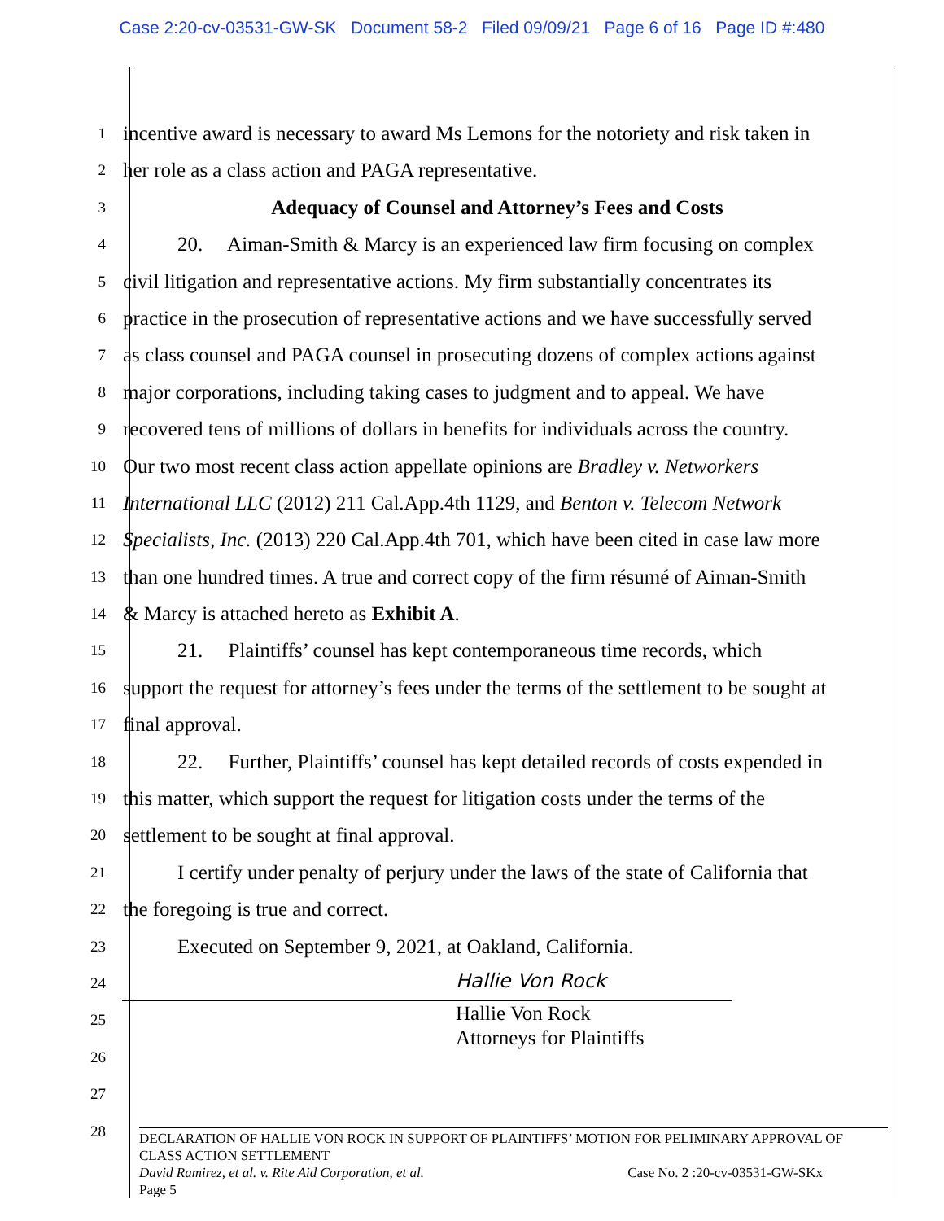Case 2:20-cv-03531-GW-SK Document 58-2 Filed 09/09/21 Page 6 of 16 Page ID #:480
1
incentive award is necessary to award Ms Lemons for the notoriety and risk taken in
2
her role as a class action and PAGA representative.
3
Adequacy of Counsel and Attorney’s Fees and Costs
4
20. Aiman-Smith & Marcy is an experienced law firm focusing on complex
5
civil litigation and representative actions. My firm substantially concentrates its
6
practice in the prosecution of representative actions and we have successfully served
7
as class counsel and PAGA counsel in prosecuting dozens of complex actions against
8
major corporations, including taking cases to judgment and to appeal. We have
9
recovered tens of millions of dollars in benefits for individuals across the country.
10
Our two most recent class action appellate opinions are Bradley v. Networkers
11
International LLC (2012) 211 Cal.App.4th 1129, and Benton v. Telecom Network
12
Specialists, Inc. (2013) 220 Cal.App.4th 701, which have been cited in case law more
13
than one hundred times. A true and correct copy of the firm résumé of Aiman-Smith
14
& Marcy is attached hereto as Exhibit A.
15
21. Plaintiffs’ counsel has kept contemporaneous time records, which
16
support the request for attorney’s fees under the terms of the settlement to be sought at
17
final approval.
18
22. Further, Plaintiffs’ counsel has kept detailed records of costs expended in
19
this matter, which support the request for litigation costs under the terms of the
20
settlement to be sought at final approval.
21
I certify under penalty of perjury under the laws of the state of California that
22
the foregoing is true and correct.
23
Executed on September 9, 2021, at Oakland, California.
24
Hallie Von Rock
25
Hallie Von Rock
Attorneys for Plaintiffs
26
27
28
DECLARATION OF HALLIE VON ROCK IN SUPPORT OF PLAINTIFFS’ MOTION FOR PELIMINARY APPROVAL OF CLASS ACTION SETTLEMENT
David Ramirez, et al. v. Rite Aid Corporation, et al. Case No. 2 :20-cv-03531-GW-SKx
Page 5